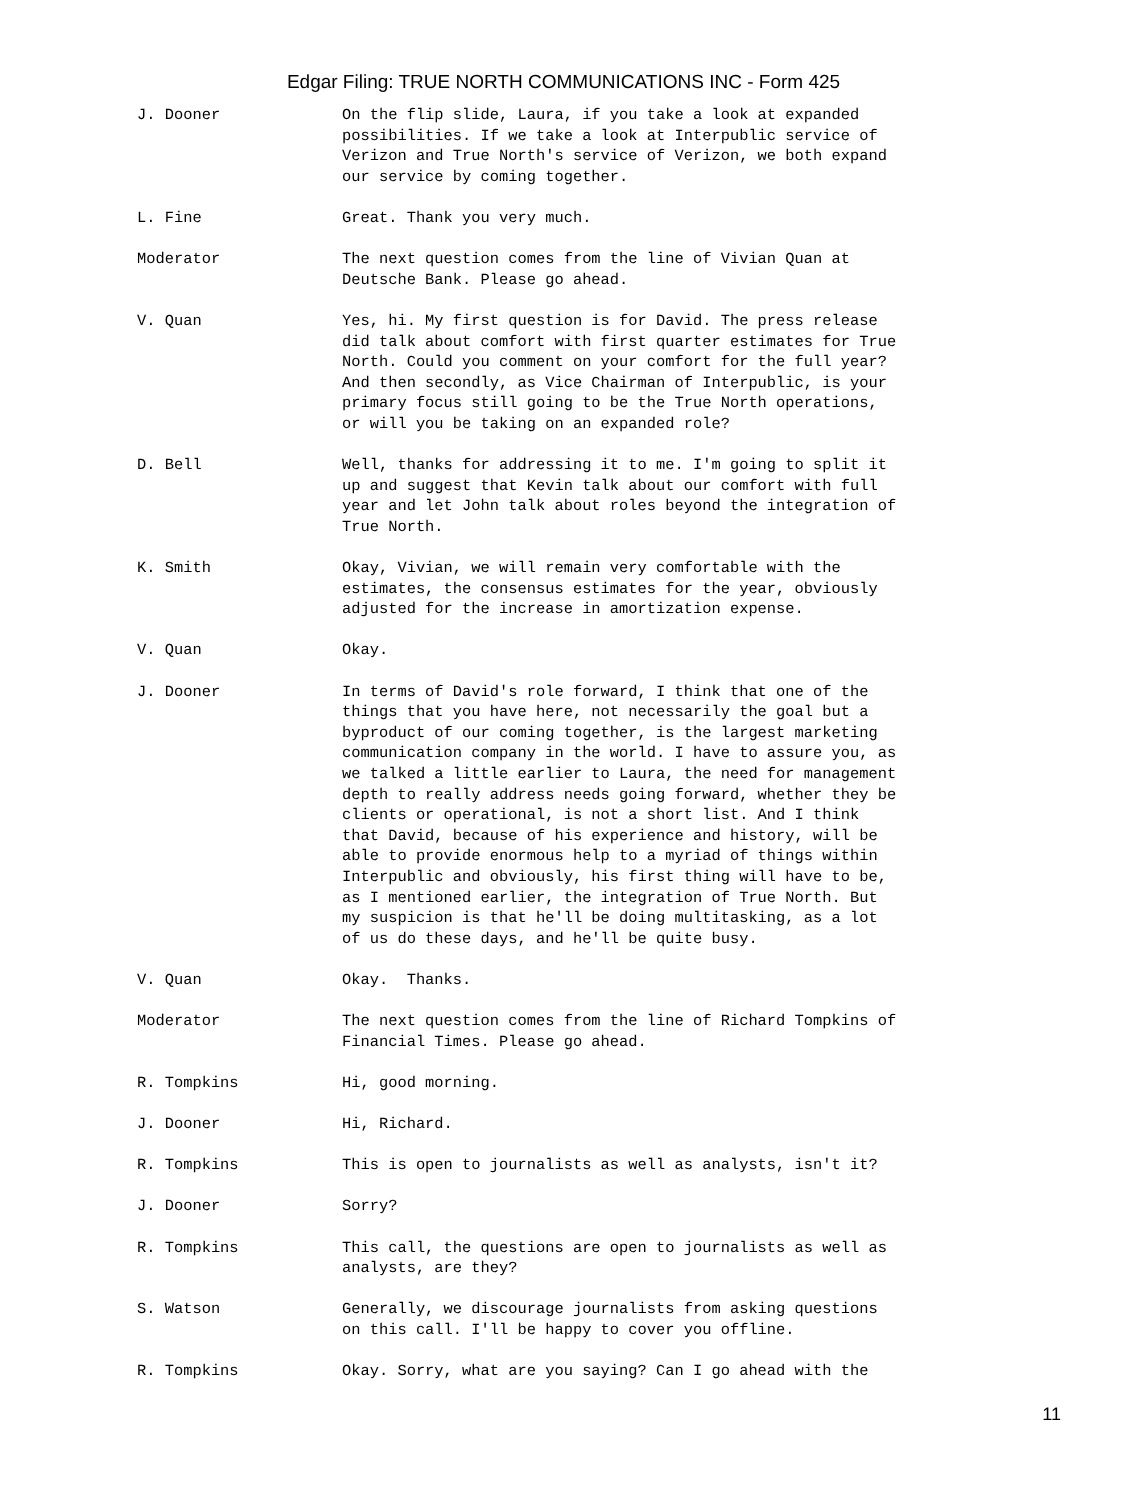Edgar Filing: TRUE NORTH COMMUNICATIONS INC - Form 425
J. Dooner On the flip slide, Laura, if you take a look at expanded possibilities. If we take a look at Interpublic service of Verizon and True North's service of Verizon, we both expand our service by coming together.
L. Fine Great. Thank you very much.
Moderator The next question comes from the line of Vivian Quan at Deutsche Bank. Please go ahead.
V. Quan Yes, hi. My first question is for David. The press release did talk about comfort with first quarter estimates for True North. Could you comment on your comfort for the full year? And then secondly, as Vice Chairman of Interpublic, is your primary focus still going to be the True North operations, or will you be taking on an expanded role?
D. Bell Well, thanks for addressing it to me. I'm going to split it up and suggest that Kevin talk about our comfort with full year and let John talk about roles beyond the integration of True North.
K. Smith Okay, Vivian, we will remain very comfortable with the estimates, the consensus estimates for the year, obviously adjusted for the increase in amortization expense.
V. Quan Okay.
J. Dooner In terms of David's role forward, I think that one of the things that you have here, not necessarily the goal but a byproduct of our coming together, is the largest marketing communication company in the world. I have to assure you, as we talked a little earlier to Laura, the need for management depth to really address needs going forward, whether they be clients or operational, is not a short list. And I think that David, because of his experience and history, will be able to provide enormous help to a myriad of things within Interpublic and obviously, his first thing will have to be, as I mentioned earlier, the integration of True North. But my suspicion is that he'll be doing multitasking, as a lot of us do these days, and he'll be quite busy.
V. Quan Okay. Thanks.
Moderator The next question comes from the line of Richard Tompkins of Financial Times. Please go ahead.
R. Tompkins Hi, good morning.
J. Dooner Hi, Richard.
R. Tompkins This is open to journalists as well as analysts, isn't it?
J. Dooner Sorry?
R. Tompkins This call, the questions are open to journalists as well as analysts, are they?
S. Watson Generally, we discourage journalists from asking questions on this call. I'll be happy to cover you offline.
R. Tompkins Okay. Sorry, what are you saying? Can I go ahead with the
11